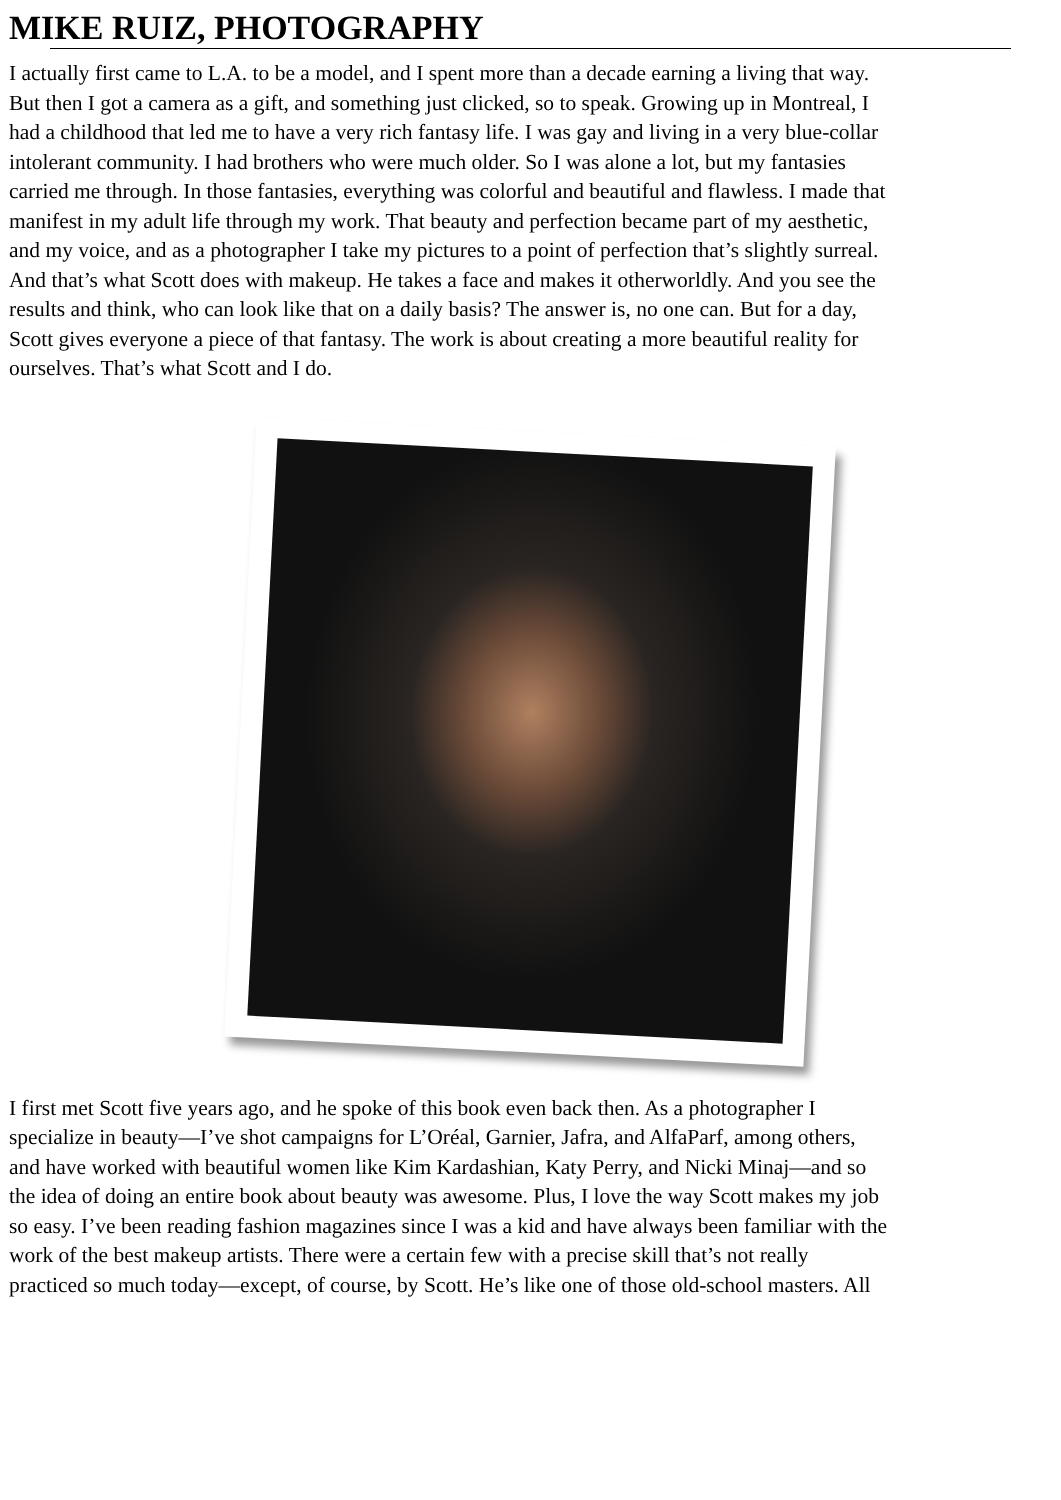MIKE RUIZ, PHOTOGRAPHY
I actually first came to L.A. to be a model, and I spent more than a decade earning a living that way.
But then I got a camera as a gift, and something just clicked, so to speak. Growing up in Montreal, I
had a childhood that led me to have a very rich fantasy life. I was gay and living in a very blue-collar
intolerant community. I had brothers who were much older. So I was alone a lot, but my fantasies
carried me through. In those fantasies, everything was colorful and beautiful and flawless. I made that
manifest in my adult life through my work. That beauty and perfection became part of my aesthetic,
and my voice, and as a photographer I take my pictures to a point of perfection that’s slightly surreal.
And that’s what Scott does with makeup. He takes a face and makes it otherworldly. And you see the
results and think, who can look like that on a daily basis? The answer is, no one can. But for a day,
Scott gives everyone a piece of that fantasy. The work is about creating a more beautiful reality for
ourselves. That’s what Scott and I do.
I first met Scott five years ago, and he spoke of this book even back then. As a photographer I
specialize in beauty—I’ve shot campaigns for L’Oréal, Garnier, Jafra, and AlfaParf, among others,
and have worked with beautiful women like Kim Kardashian, Katy Perry, and Nicki Minaj—and so
the idea of doing an entire book about beauty was awesome. Plus, I love the way Scott makes my job
so easy. I’ve been reading fashion magazines since I was a kid and have always been familiar with the
work of the best makeup artists. There were a certain few with a precise skill that’s not really
practiced so much today—except, of course, by Scott. He’s like one of those old-school masters. All